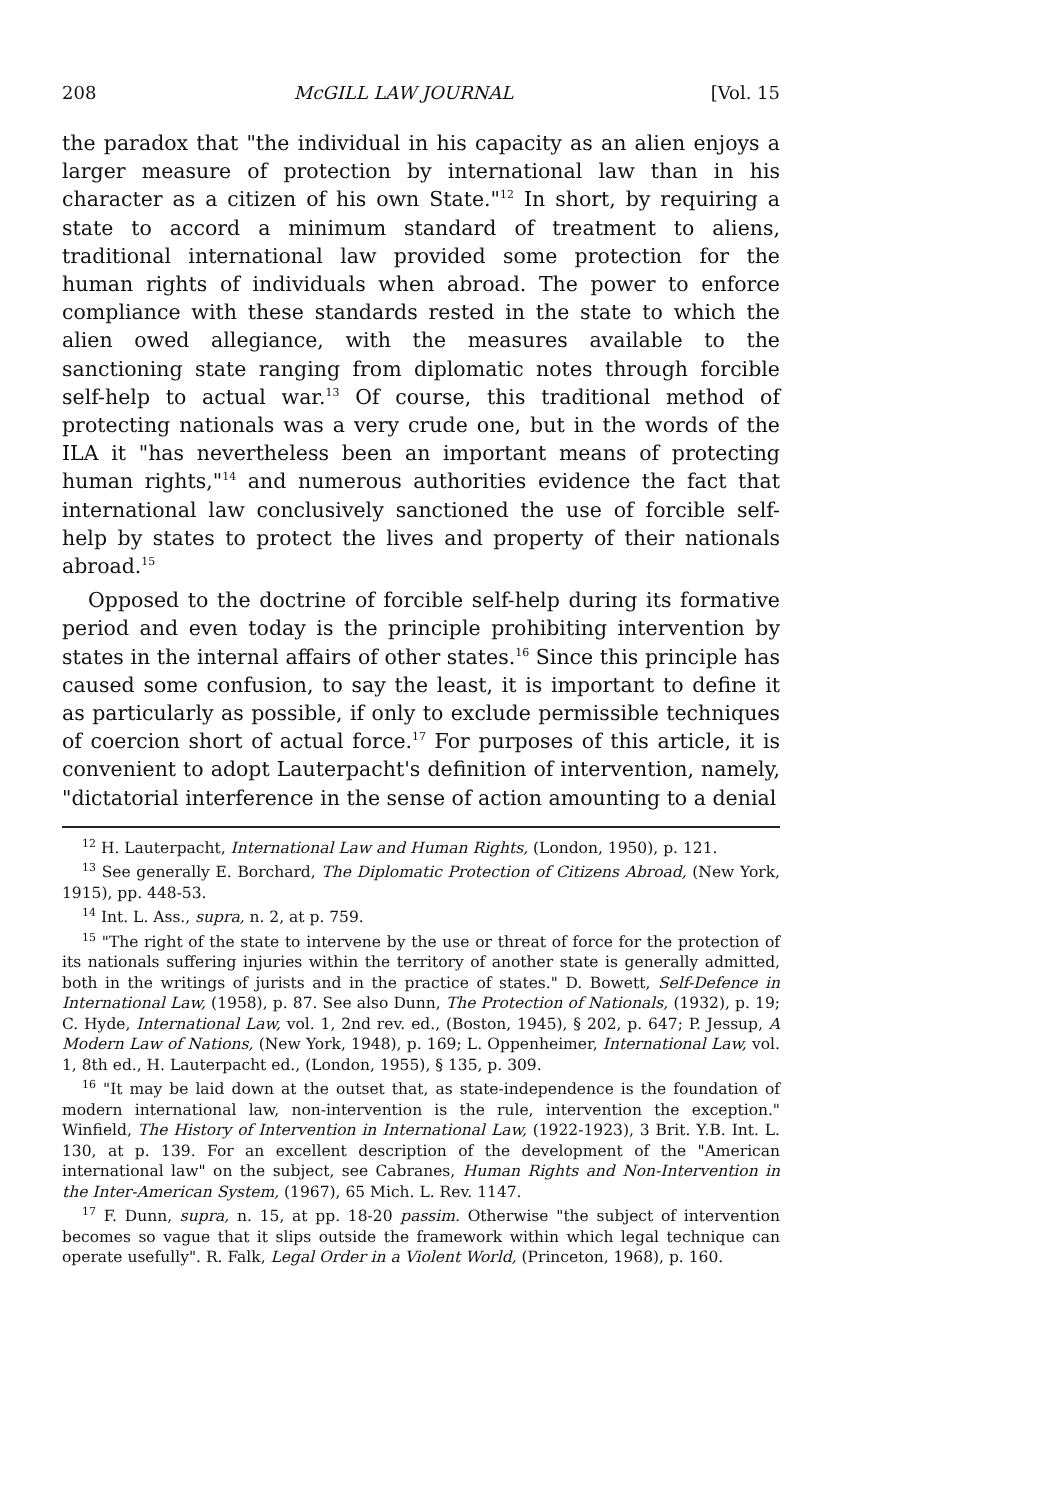208 McGILL LAW JOURNAL [Vol. 15
the paradox that "the individual in his capacity as an alien enjoys a larger measure of protection by international law than in his character as a citizen of his own State."<sup>12</sup> In short, by requiring a state to accord a minimum standard of treatment to aliens, traditional international law provided some protection for the human rights of individuals when abroad. The power to enforce compliance with these standards rested in the state to which the alien owed allegiance, with the measures available to the sanctioning state ranging from diplomatic notes through forcible self-help to actual war.<sup>13</sup> Of course, this traditional method of protecting nationals was a very crude one, but in the words of the ILA it "has nevertheless been an important means of protecting human rights,"<sup>14</sup> and numerous authorities evidence the fact that international law conclusively sanctioned the use of forcible self-help by states to protect the lives and property of their nationals abroad.<sup>15</sup>
Opposed to the doctrine of forcible self-help during its formative period and even today is the principle prohibiting intervention by states in the internal affairs of other states.<sup>16</sup> Since this principle has caused some confusion, to say the least, it is important to define it as particularly as possible, if only to exclude permissible techniques of coercion short of actual force.<sup>17</sup> For purposes of this article, it is convenient to adopt Lauterpacht's definition of intervention, namely, "dictatorial interference in the sense of action amounting to a denial
<sup>12</sup> H. Lauterpacht, International Law and Human Rights, (London, 1950), p. 121.
<sup>13</sup> See generally E. Borchard, The Diplomatic Protection of Citizens Abroad, (New York, 1915), pp. 448-53.
<sup>14</sup> Int. L. Ass., supra, n. 2, at p. 759.
<sup>15</sup> "The right of the state to intervene by the use or threat of force for the protection of its nationals suffering injuries within the territory of another state is generally admitted, both in the writings of jurists and in the practice of states." D. Bowett, Self-Defence in International Law, (1958), p. 87. See also Dunn, The Protection of Nationals, (1932), p. 19; C. Hyde, International Law, vol. 1, 2nd rev. ed., (Boston, 1945), § 202, p. 647; P. Jessup, A Modern Law of Nations, (New York, 1948), p. 169; L. Oppenheimer, International Law, vol. 1, 8th ed., H. Lauterpacht ed., (London, 1955), § 135, p. 309.
<sup>16</sup> "It may be laid down at the outset that, as state-independence is the foundation of modern international law, non-intervention is the rule, intervention the exception." Winfield, The History of Intervention in International Law, (1922-1923), 3 Brit. Y.B. Int. L. 130, at p. 139. For an excellent description of the development of the "American international law" on the subject, see Cabranes, Human Rights and Non-Intervention in the Inter-American System, (1967), 65 Mich. L. Rev. 1147.
<sup>17</sup> F. Dunn, supra, n. 15, at pp. 18-20 passim. Otherwise "the subject of intervention becomes so vague that it slips outside the framework within which legal technique can operate usefully". R. Falk, Legal Order in a Violent World, (Princeton, 1968), p. 160.